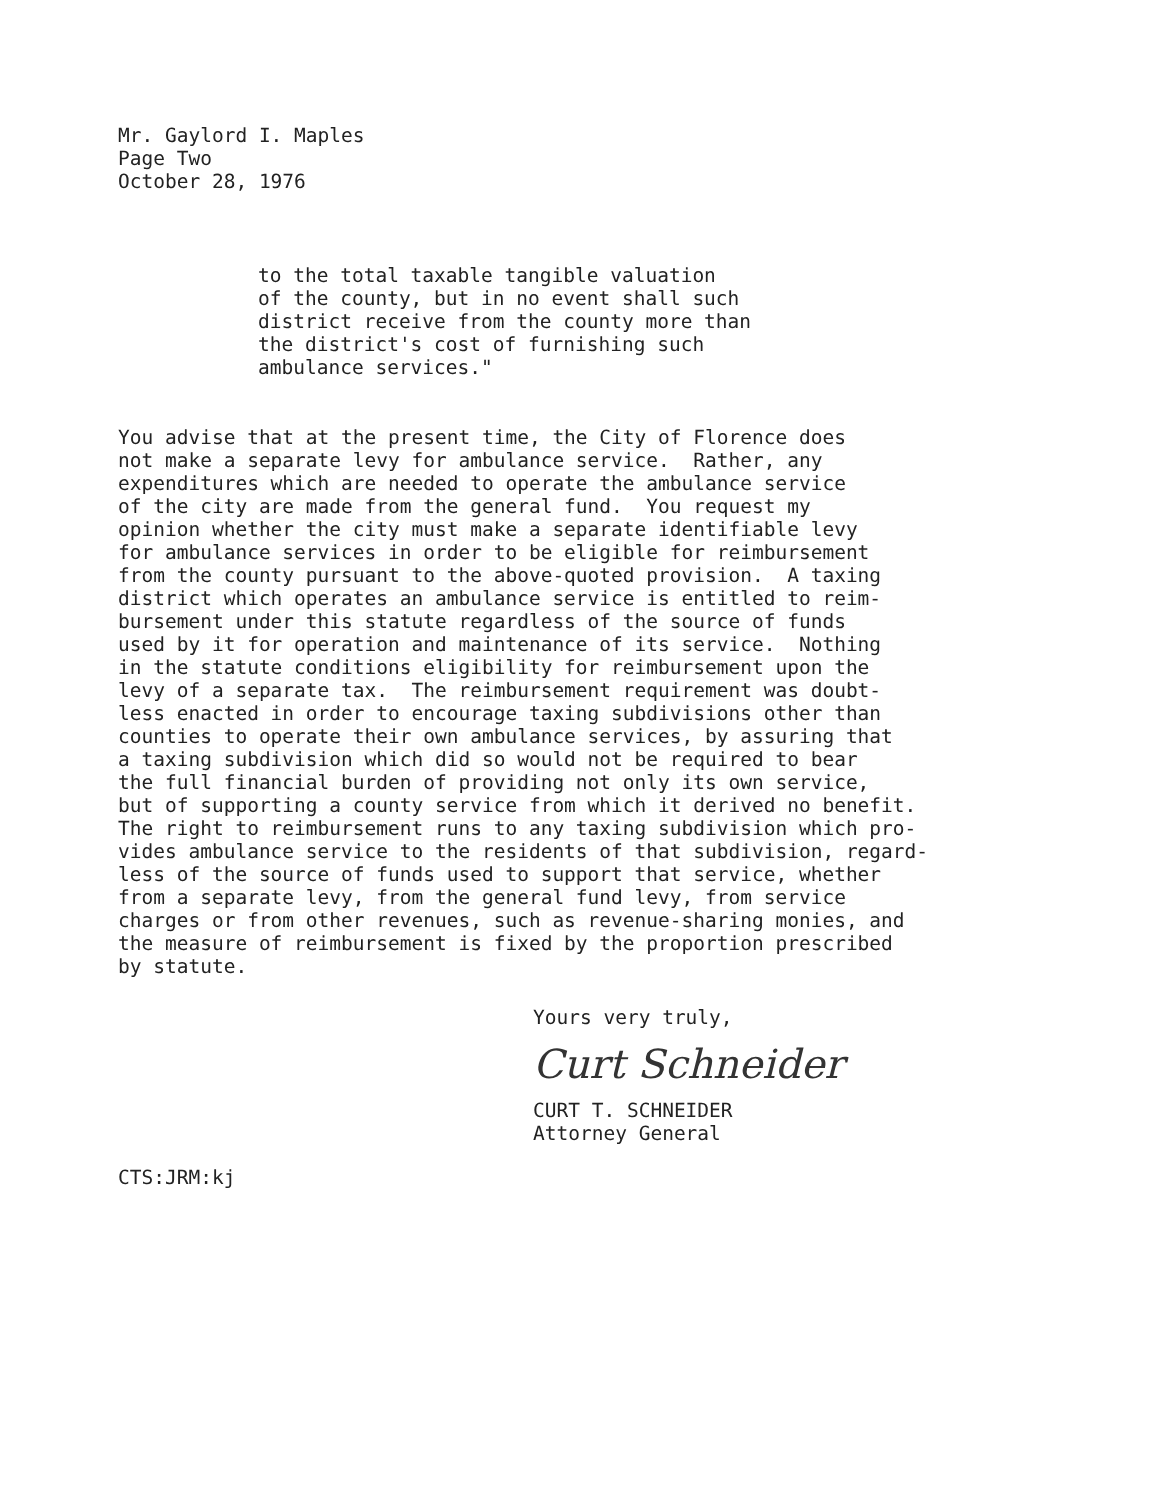Mr. Gaylord I. Maples Page Two October 28, 1976
to the total taxable tangible valuation of the county, but in no event shall such district receive from the county more than the district's cost of furnishing such ambulance services."
You advise that at the present time, the City of Florence does not make a separate levy for ambulance service. Rather, any expenditures which are needed to operate the ambulance service of the city are made from the general fund. You request my opinion whether the city must make a separate identifiable levy for ambulance services in order to be eligible for reimbursement from the county pursuant to the above-quoted provision. A taxing district which operates an ambulance service is entitled to reim- bursement under this statute regardless of the source of funds used by it for operation and maintenance of its service. Nothing in the statute conditions eligibility for reimbursement upon the levy of a separate tax. The reimbursement requirement was doubt- less enacted in order to encourage taxing subdivisions other than counties to operate their own ambulance services, by assuring that a taxing subdivision which did so would not be required to bear the full financial burden of providing not only its own service, but of supporting a county service from which it derived no benefit. The right to reimbursement runs to any taxing subdivision which pro- vides ambulance service to the residents of that subdivision, regard- less of the source of funds used to support that service, whether from a separate levy, from the general fund levy, from service charges or from other revenues, such as revenue-sharing monies, and the measure of reimbursement is fixed by the proportion prescribed by statute.
Yours very truly,
Curt Schneider
CURT T. SCHNEIDER Attorney General
CTS:JRM:kj